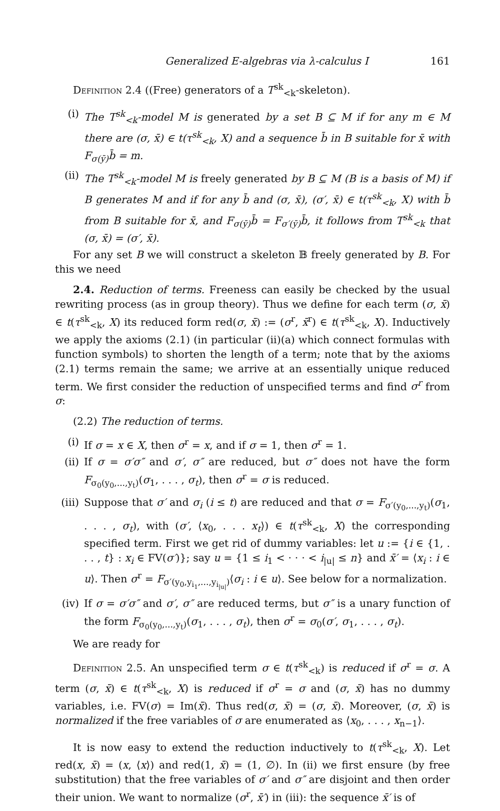Generalized E-algebras via λ-calculus I 161
Definition 2.4 ((Free) generators of a T<sup>sk</sup><sub><k</sub>-skeleton).
(i) The T<sup>sk</sup><sub><k</sub>-model M is generated by a set B ⊆ M if for any m ∈ M there are (σ, x̄) ∈ t(τ<sup>sk</sup><sub><k</sub>, X) and a sequence b̄ in B suitable for x̄ with F<sub>σ(ȳ)</sub>b̄ = m.
(ii) The T<sup>sk</sup><sub><k</sub>-model M is freely generated by B ⊆ M (B is a basis of M) if B generates M and if for any b̄ and (σ, x̄), (σ′, x̄) ∈ t(τ<sup>sk</sup><sub><k</sub>, X) with b̄ from B suitable for x̄, and F<sub>σ(ȳ)</sub>b̄ = F<sub>σ′(ȳ)</sub>b̄, it follows from T<sup>sk</sup><sub><k</sub> that (σ, x̄) = (σ′, x̄).
For any set B we will construct a skeleton 𝔹 freely generated by B. For this we need
2.4. Reduction of terms. Freeness can easily be checked by the usual rewriting process (as in group theory). Thus we define for each term (σ, x̄) ∈ t(τ<sup>sk</sup><sub><k</sub>, X) its reduced form red(σ, x̄) := (σ<sup>r</sup>, x̄<sup>r</sup>) ∈ t(τ<sup>sk</sup><sub><k</sub>, X). Inductively we apply the axioms (2.1) (in particular (ii)(a) which connect formulas with function symbols) to shorten the length of a term; note that by the axioms (2.1) terms remain the same; we arrive at an essentially unique reduced term. We first consider the reduction of unspecified terms and find σ<sup>r</sup> from σ:
(2.2) The reduction of terms.
(i) If σ = x ∈ X, then σ<sup>r</sup> = x, and if σ = 1, then σ<sup>r</sup> = 1.
(ii) If σ = σ′σ″ and σ′, σ″ are reduced, but σ″ does not have the form F<sub>σ<sub>0</sub>(y<sub>0</sub>,...,y<sub>t</sub>)</sub>(σ<sub>1</sub>, . . . , σ<sub>t</sub>), then σ<sup>r</sup> = σ is reduced.
(iii) Suppose that σ′ and σ<sub>i</sub> (i ≤ t) are reduced and that σ = F<sub>σ′(y<sub>0</sub>,...,y<sub>t</sub>)</sub>(σ<sub>1</sub>, . . . , σ<sub>t</sub>), with (σ′, ⟨x<sub>0</sub>, . . . x<sub>t</sub>⟩) ∈ t(τ<sup>sk</sup><sub><k</sub>, X) the corresponding specified term. First we get rid of dummy variables: let u := {i ∈ {1, . . . , t} : x<sub>i</sub> ∈ FV(σ′)}; say u = {1 ≤ i<sub>1</sub> < · · · < i<sub>|u|</sub> ≤ n} and x̄′ = ⟨x<sub>i</sub> : i ∈ u⟩. Then σ<sup>r</sup> = F<sub>σ′(y<sub>0</sub>,y<sub>i<sub>1</sub></sub>,...,y<sub>i<sub>|u|</sub></sub>)</sub>⟨σ<sub>i</sub> : i ∈ u⟩. See below for a normalization.
(iv) If σ = σ′σ″ and σ′, σ″ are reduced terms, but σ″ is a unary function of the form F<sub>σ<sub>0</sub>(y<sub>0</sub>,...,y<sub>t</sub>)</sub>(σ<sub>1</sub>, . . . , σ<sub>t</sub>), then σ<sup>r</sup> = σ<sub>0</sub>(σ′, σ<sub>1</sub>, . . . , σ<sub>t</sub>).
We are ready for
Definition 2.5. An unspecified term σ ∈ t(τ<sup>sk</sup><sub><k</sub>) is reduced if σ<sup>r</sup> = σ. A term (σ, x̄) ∈ t(τ<sup>sk</sup><sub><k</sub>, X) is reduced if σ<sup>r</sup> = σ and (σ, x̄) has no dummy variables, i.e. FV(σ) = Im(x̄). Thus red(σ, x̄) = (σ, x̄). Moreover, (σ, x̄) is normalized if the free variables of σ are enumerated as ⟨x<sub>0</sub>, . . . , x<sub>n−1</sub>⟩.
It is now easy to extend the reduction inductively to t(τ<sup>sk</sup><sub><k</sub>, X). Let red(x, x̄) = (x, ⟨x⟩) and red(1, x̄) = (1, ∅). In (ii) we first ensure (by free substitution) that the free variables of σ′ and σ″ are disjoint and then order their union. We want to normalize (σ<sup>r</sup>, x̄′) in (iii): the sequence x̄′ is of